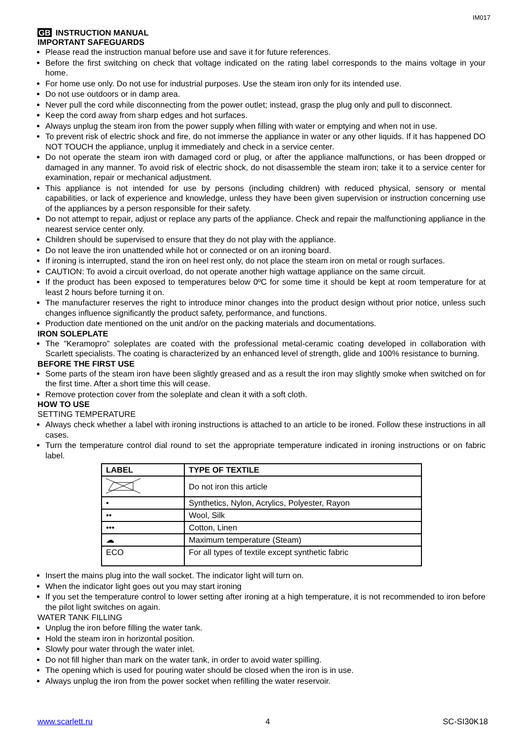IM017
GB INSTRUCTION MANUAL
IMPORTANT SAFEGUARDS
Please read the instruction manual before use and save it for future references.
Before the first switching on check that voltage indicated on the rating label corresponds to the mains voltage in your home.
For home use only. Do not use for industrial purposes. Use the steam iron only for its intended use.
Do not use outdoors or in damp area.
Never pull the cord while disconnecting from the power outlet; instead, grasp the plug only and pull to disconnect.
Keep the cord away from sharp edges and hot surfaces.
Always unplug the steam iron from the power supply when filling with water or emptying and when not in use.
To prevent risk of electric shock and fire, do not immerse the appliance in water or any other liquids. If it has happened DO NOT TOUCH the appliance, unplug it immediately and check in a service center.
Do not operate the steam iron with damaged cord or plug, or after the appliance malfunctions, or has been dropped or damaged in any manner. To avoid risk of electric shock, do not disassemble the steam iron; take it to a service center for examination, repair or mechanical adjustment.
This appliance is not intended for use by persons (including children) with reduced physical, sensory or mental capabilities, or lack of experience and knowledge, unless they have been given supervision or instruction concerning use of the appliances by a person responsible for their safety.
Do not attempt to repair, adjust or replace any parts of the appliance. Check and repair the malfunctioning appliance in the nearest service center only.
Children should be supervised to ensure that they do not play with the appliance.
Do not leave the iron unattended while hot or connected or on an ironing board.
If ironing is interrupted, stand the iron on heel rest only, do not place the steam iron on metal or rough surfaces.
CAUTION: To avoid a circuit overload, do not operate another high wattage appliance on the same circuit.
If the product has been exposed to temperatures below 0ºC for some time it should be kept at room temperature for at least 2 hours before turning it on.
The manufacturer reserves the right to introduce minor changes into the product design without prior notice, unless such changes influence significantly the product safety, performance, and functions.
Production date mentioned on the unit and/or on the packing materials and documentations.
IRON SOLEPLATE
The "Keramopro" soleplates are coated with the professional metal-ceramic coating developed in collaboration with Scarlett specialists. The coating is characterized by an enhanced level of strength, glide and 100% resistance to burning.
BEFORE THE FIRST USE
Some parts of the steam iron have been slightly greased and as a result the iron may slightly smoke when switched on for the first time. After a short time this will cease.
Remove protection cover from the soleplate and clean it with a soft cloth.
HOW TO USE
SETTING TEMPERATURE
Always check whether a label with ironing instructions is attached to an article to be ironed. Follow these instructions in all cases.
Turn the temperature control dial round to set the appropriate temperature indicated in ironing instructions or on fabric label.
| LABEL | TYPE OF TEXTILE |
| --- | --- |
| | Do not iron this article |
| • | Synthetics, Nylon, Acrylics, Polyester, Rayon |
| •• | Wool, Silk |
| ••• | Cotton, Linen |
| ☁ | Maximum temperature (Steam) |
| ECO | For all types of textile except synthetic fabric |
Insert the mains plug into the wall socket. The indicator light will turn on.
When the indicator light goes out you may start ironing
If you set the temperature control to lower setting after ironing at a high temperature, it is not recommended to iron before the pilot light switches on again.
WATER TANK FILLING
Unplug the iron before filling the water tank.
Hold the steam iron in horizontal position.
Slowly pour water through the water inlet.
Do not fill higher than mark on the water tank, in order to avoid water spilling.
The opening which is used for pouring water should be closed when the iron is in use.
Always unplug the iron from the power socket when refilling the water reservoir.
www.scarlett.ru 4 SC-SI30K18